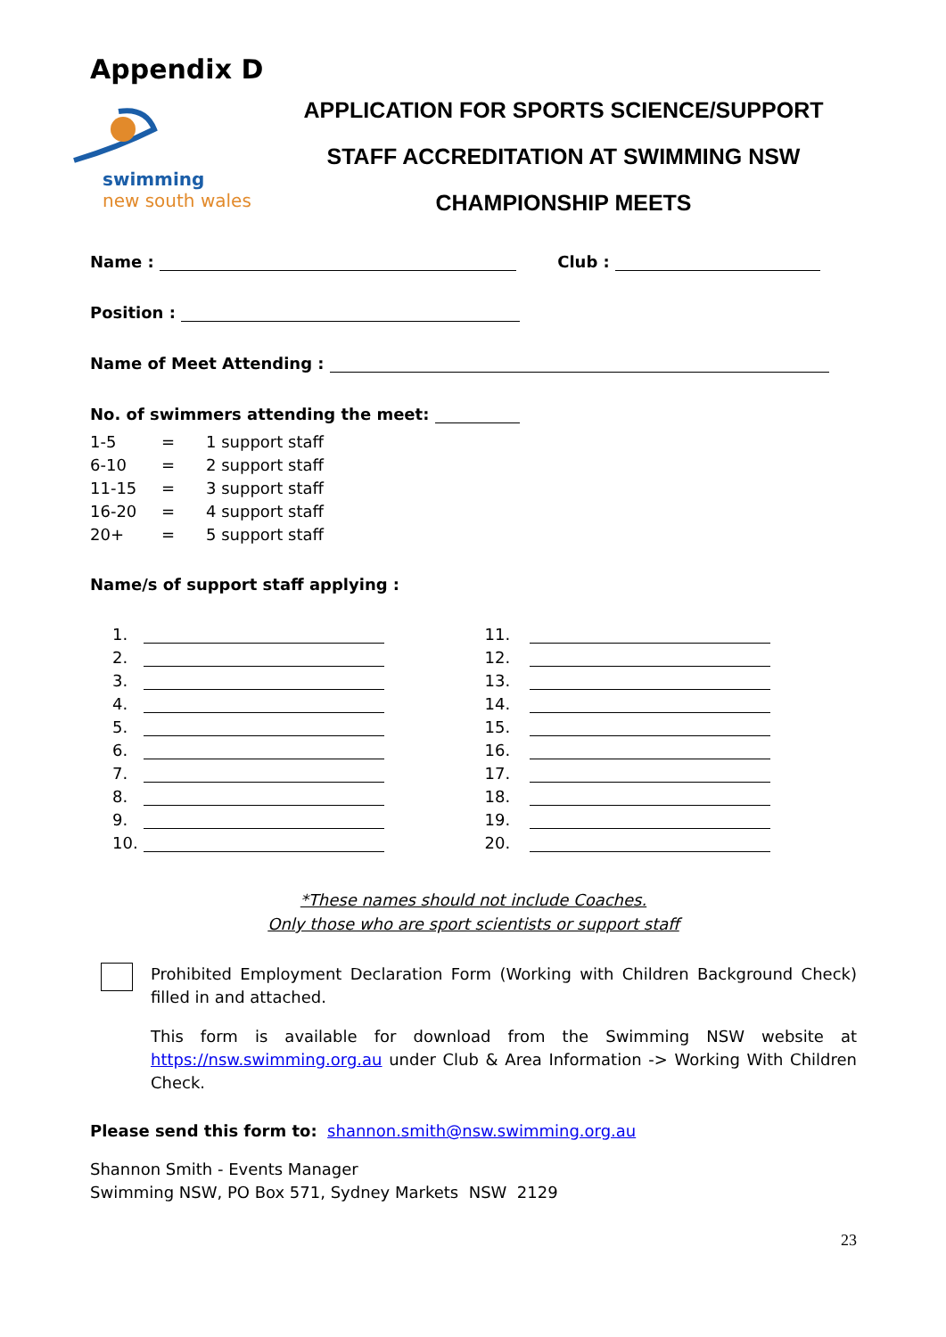Appendix D
swimming
new south wales
APPLICATION FOR SPORTS SCIENCE/SUPPORT
STAFF ACCREDITATION AT SWIMMING NSW
CHAMPIONSHIP MEETS
Name : Club :
Position :
Name of Meet Attending :
No. of swimmers attending the meet:
| 1-5 | = | 1 support staff |
| 6-10 | = | 2 support staff |
| 11-15 | = | 3 support staff |
| 16-20 | = | 4 support staff |
| 20+ | = | 5 support staff |
Name/s of support staff applying :
1.
2.
3.
4.
5.
6.
7.
8.
9.
10.
11.
12.
13.
14.
15.
16.
17.
18.
19.
20.
*These names should not include Coaches.
Only those who are sport scientists or support staff
Prohibited Employment Declaration Form (Working with Children Background Check) filled in and attached.
This form is available for download from the Swimming NSW website at https://nsw.swimming.org.au under Club & Area Information -> Working With Children Check.
Please send this form to: shannon.smith@nsw.swimming.org.au
Shannon Smith - Events Manager
Swimming NSW, PO Box 571, Sydney Markets NSW 2129
23